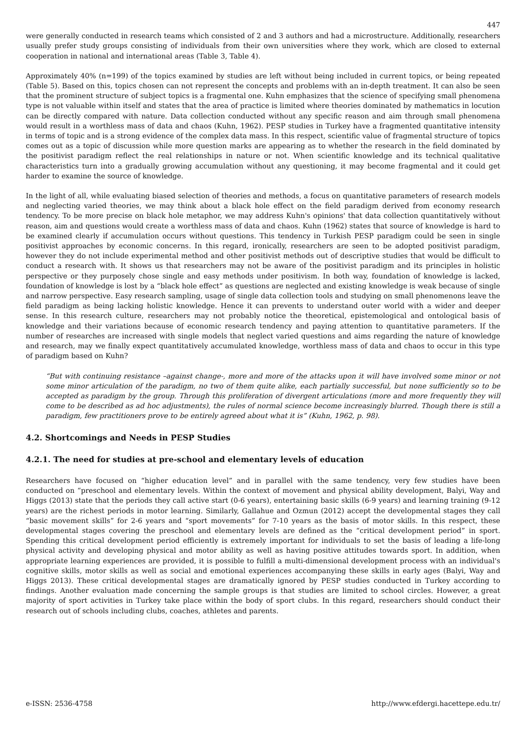447
were generally conducted in research teams which consisted of 2 and 3 authors and had a microstructure. Additionally, researchers usually prefer study groups consisting of individuals from their own universities where they work, which are closed to external cooperation in national and international areas (Table 3, Table 4).
Approximately 40% (n=199) of the topics examined by studies are left without being included in current topics, or being repeated (Table 5). Based on this, topics chosen can not represent the concepts and problems with an in-depth treatment. It can also be seen that the prominent structure of subject topics is a fragmental one. Kuhn emphasizes that the science of specifying small phenomena type is not valuable within itself and states that the area of practice is limited where theories dominated by mathematics in locution can be directly compared with nature. Data collection conducted without any specific reason and aim through small phenomena would result in a worthless mass of data and chaos (Kuhn, 1962). PESP studies in Turkey have a fragmented quantitative intensity in terms of topic and is a strong evidence of the complex data mass. In this respect, scientific value of fragmental structure of topics comes out as a topic of discussion while more question marks are appearing as to whether the research in the field dominated by the positivist paradigm reflect the real relationships in nature or not. When scientific knowledge and its technical qualitative characteristics turn into a gradually growing accumulation without any questioning, it may become fragmental and it could get harder to examine the source of knowledge.
In the light of all, while evaluating biased selection of theories and methods, a focus on quantitative parameters of research models and neglecting varied theories, we may think about a black hole effect on the field paradigm derived from economy research tendency. To be more precise on black hole metaphor, we may address Kuhn's opinions' that data collection quantitatively without reason, aim and questions would create a worthless mass of data and chaos. Kuhn (1962) states that source of knowledge is hard to be examined clearly if accumulation occurs without questions. This tendency in Turkish PESP paradigm could be seen in single positivist approaches by economic concerns. In this regard, ironically, researchers are seen to be adopted positivist paradigm, however they do not include experimental method and other positivist methods out of descriptive studies that would be difficult to conduct a research with. It shows us that researchers may not be aware of the positivist paradigm and its principles in holistic perspective or they purposely chose single and easy methods under positivism. In both way, foundation of knowledge is lacked, foundation of knowledge is lost by a “black hole effect” as questions are neglected and existing knowledge is weak because of single and narrow perspective. Easy research sampling, usage of single data collection tools and studying on small phenomenons leave the field paradigm as being lacking holistic knowledge. Hence it can prevents to understand outer world with a wider and deeper sense. In this research culture, researchers may not probably notice the theoretical, epistemological and ontological basis of knowledge and their variations because of economic research tendency and paying attention to quantitative parameters. If the number of researches are increased with single models that neglect varied questions and aims regarding the nature of knowledge and research, may we finally expect quantitatively accumulated knowledge, worthless mass of data and chaos to occur in this type of paradigm based on Kuhn?
“But with continuing resistance –against change-, more and more of the attacks upon it will have involved some minor or not some minor articulation of the paradigm, no two of them quite alike, each partially successful, but none sufficiently so to be accepted as paradigm by the group. Through this proliferation of divergent articulations (more and more frequently they will come to be described as ad hoc adjustments), the rules of normal science become increasingly blurred. Though there is still a paradigm, few practitioners prove to be entirely agreed about what it is” (Kuhn, 1962, p. 98).
4.2. Shortcomings and Needs in PESP Studies
4.2.1. The need for studies at pre-school and elementary levels of education
Researchers have focused on “higher education level” and in parallel with the same tendency, very few studies have been conducted on “preschool and elementary levels. Within the context of movement and physical ability development, Balyi, Way and Higgs (2013) state that the periods they call active start (0-6 years), entertaining basic skills (6-9 years) and learning training (9-12 years) are the richest periods in motor learning. Similarly, Gallahue and Ozmun (2012) accept the developmental stages they call “basic movement skills” for 2-6 years and “sport movements” for 7-10 years as the basis of motor skills. In this respect, these developmental stages covering the preschool and elementary levels are defined as the “critical development period” in sport. Spending this critical development period efficiently is extremely important for individuals to set the basis of leading a life-long physical activity and developing physical and motor ability as well as having positive attitudes towards sport. In addition, when appropriate learning experiences are provided, it is possible to fulfill a multi-dimensional development process with an individual's cognitive skills, motor skills as well as social and emotional experiences accompanying these skills in early ages (Balyi, Way and Higgs 2013). These critical developmental stages are dramatically ignored by PESP studies conducted in Turkey according to findings. Another evaluation made concerning the sample groups is that studies are limited to school circles. However, a great majority of sport activities in Turkey take place within the body of sport clubs. In this regard, researchers should conduct their research out of schools including clubs, coaches, athletes and parents.
e-ISSN: 2536-4758 http://www.efdergi.hacettepe.edu.tr/